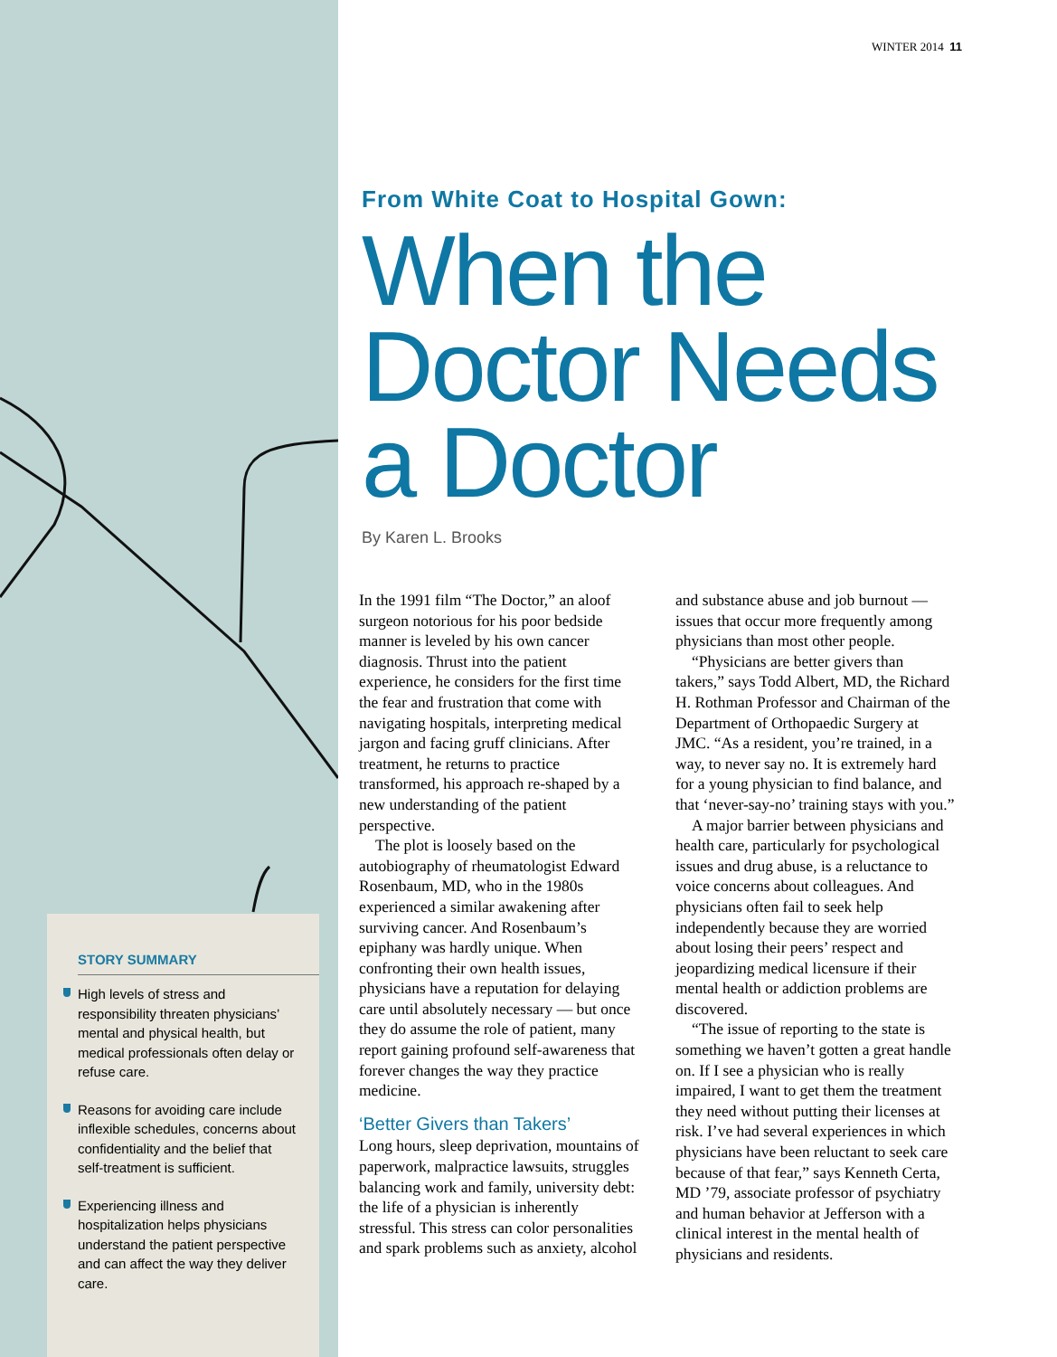STORY SUMMARY
High levels of stress and responsibility threaten physicians’ mental and physical health, but medical professionals often delay or refuse care.
Reasons for avoiding care include inflexible schedules, concerns about confidentiality and the belief that self-treatment is sufficient.
Experiencing illness and hospitalization helps physicians understand the patient perspective and can affect the way they deliver care.
WINTER 2014 11
From White Coat to Hospital Gown:
When the Doctor Needs a Doctor
By Karen L. Brooks
In the 1991 film “The Doctor,” an aloof surgeon notorious for his poor bedside manner is leveled by his own cancer diagnosis. Thrust into the patient experience, he considers for the first time the fear and frustration that come with navigating hospitals, interpreting medical jargon and facing gruff clinicians. After treatment, he returns to practice transformed, his approach re-shaped by a new understanding of the patient perspective.
The plot is loosely based on the autobiography of rheumatologist Edward Rosenbaum, MD, who in the 1980s experienced a similar awakening after surviving cancer. And Rosenbaum’s epiphany was hardly unique. When confronting their own health issues, physicians have a reputation for delaying care until absolutely necessary — but once they do assume the role of patient, many report gaining profound self-awareness that forever changes the way they practice medicine.
‘Better Givers than Takers’
Long hours, sleep deprivation, mountains of paperwork, malpractice lawsuits, struggles balancing work and family, university debt: the life of a physician is inherently stressful. This stress can color personalities and spark problems such as anxiety, alcohol and substance abuse and job burnout — issues that occur more frequently among physicians than most other people.
“Physicians are better givers than takers,” says Todd Albert, MD, the Richard H. Rothman Professor and Chairman of the Department of Orthopaedic Surgery at JMC. “As a resident, you’re trained, in a way, to never say no. It is extremely hard for a young physician to find balance, and that ‘never-say-no’ training stays with you.”
A major barrier between physicians and health care, particularly for psychological issues and drug abuse, is a reluctance to voice concerns about colleagues. And physicians often fail to seek help independently because they are worried about losing their peers’ respect and jeopardizing medical licensure if their mental health or addiction problems are discovered.
“The issue of reporting to the state is something we haven’t gotten a great handle on. If I see a physician who is really impaired, I want to get them the treatment they need without putting their licenses at risk. I’ve had several experiences in which physicians have been reluctant to seek care because of that fear,” says Kenneth Certa, MD ’79, associate professor of psychiatry and human behavior at Jefferson with a clinical interest in the mental health of physicians and residents.